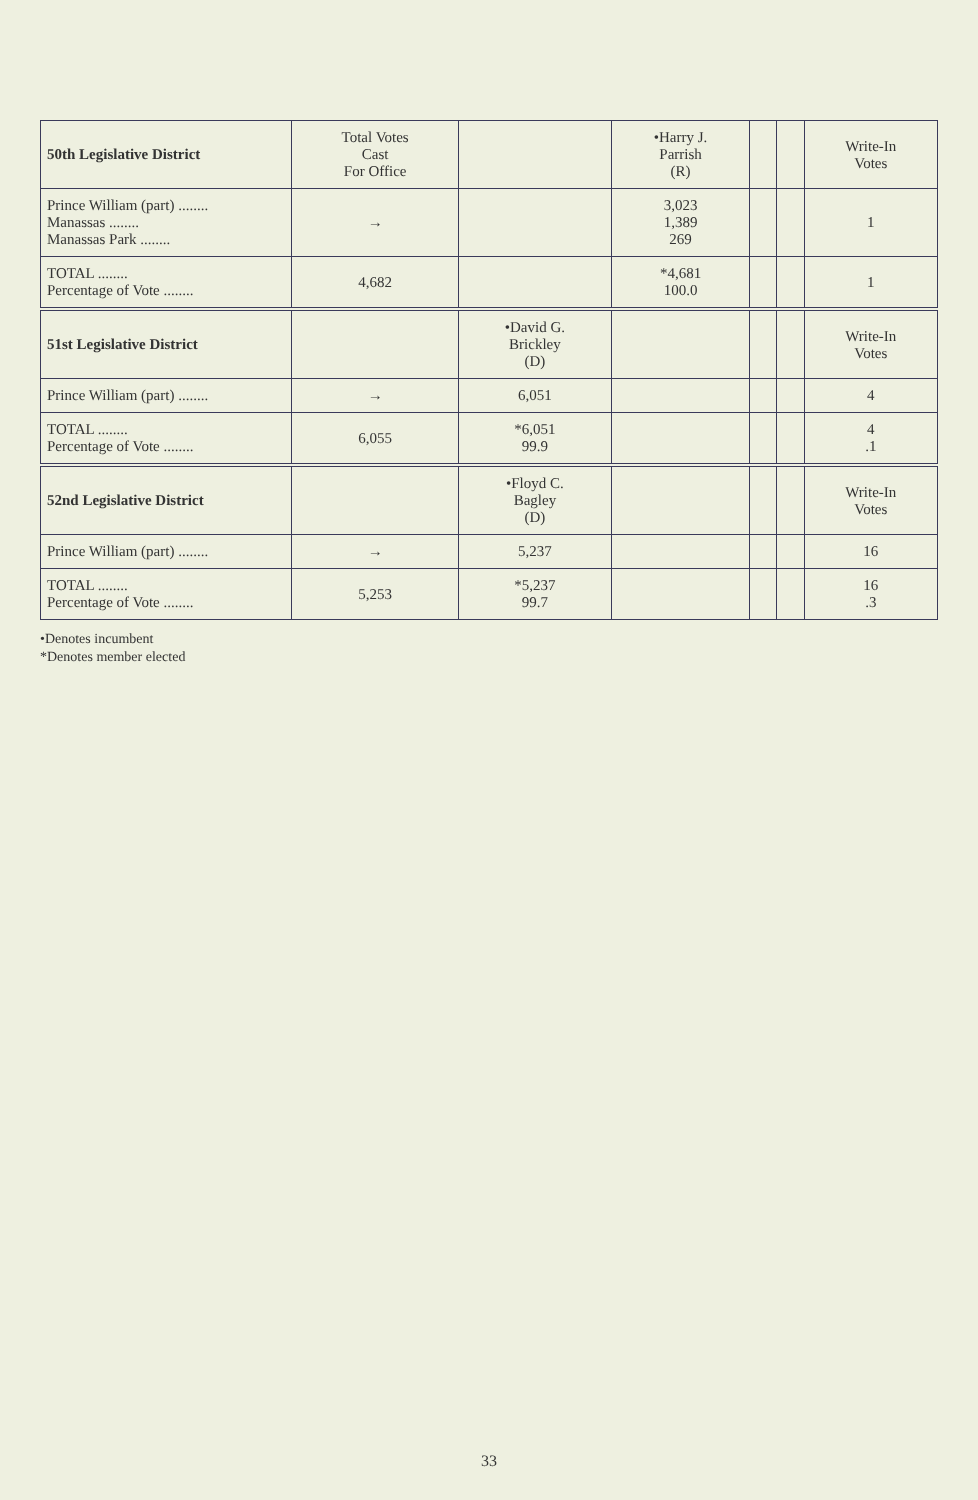| 50th Legislative District | Total Votes Cast For Office | | •Harry J. Parrish (R) | | | Write-In Votes |
| --- | --- | --- | --- | --- | --- | --- |
| Prince William (part) ........ Manassas ........ Manassas Park ........ | → | | 3,023 1,389 269 | | | 1 |
| TOTAL ........ Percentage of Vote ........ | 4,682 | | *4,681 100.0 | | | 1 |
| 51st Legislative District | | •David G. Brickley (D) | | | | Write-In Votes |
| Prince William (part) ........ | → | 6,051 | | | | 4 |
| TOTAL ........ Percentage of Vote ........ | 6,055 | *6,051 99.9 | | | | 4 .1 |
| 52nd Legislative District | | •Floyd C. Bagley (D) | | | | Write-In Votes |
| Prince William (part) ........ | → | 5,237 | | | | 16 |
| TOTAL ........ Percentage of Vote ........ | 5,253 | *5,237 99.7 | | | | 16 .3 |
•Denotes incumbent
*Denotes member elected
33